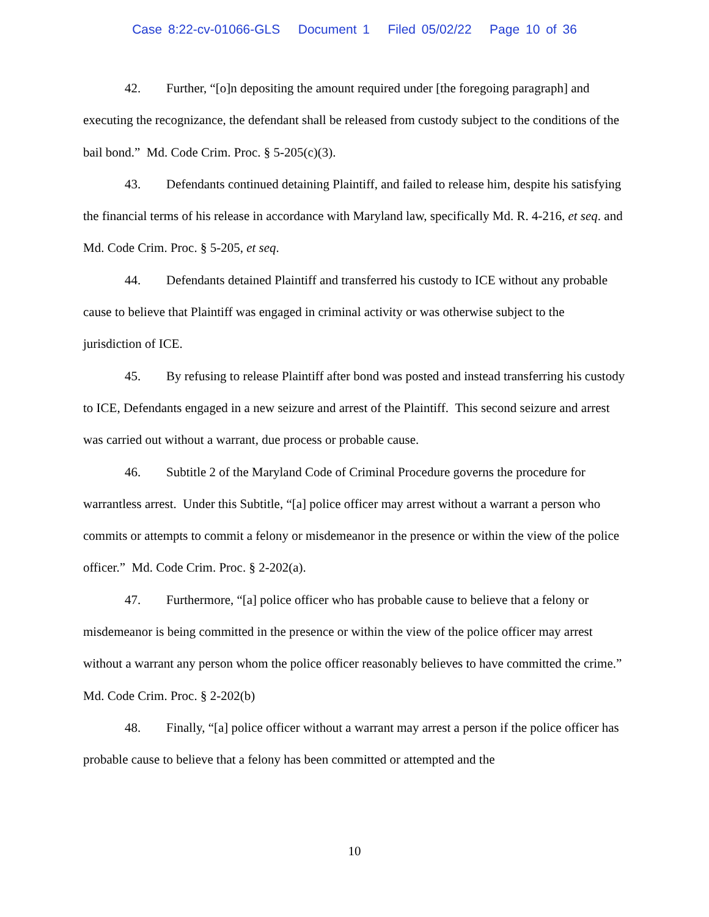Case 8:22-cv-01066-GLS Document 1 Filed 05/02/22 Page 10 of 36
42. Further, “[o]n depositing the amount required under [the foregoing paragraph] and executing the recognizance, the defendant shall be released from custody subject to the conditions of the bail bond.” Md. Code Crim. Proc. § 5-205(c)(3).
43. Defendants continued detaining Plaintiff, and failed to release him, despite his satisfying the financial terms of his release in accordance with Maryland law, specifically Md. R. 4-216, et seq. and Md. Code Crim. Proc. § 5-205, et seq.
44. Defendants detained Plaintiff and transferred his custody to ICE without any probable cause to believe that Plaintiff was engaged in criminal activity or was otherwise subject to the jurisdiction of ICE.
45. By refusing to release Plaintiff after bond was posted and instead transferring his custody to ICE, Defendants engaged in a new seizure and arrest of the Plaintiff. This second seizure and arrest was carried out without a warrant, due process or probable cause.
46. Subtitle 2 of the Maryland Code of Criminal Procedure governs the procedure for warrantless arrest. Under this Subtitle, “[a] police officer may arrest without a warrant a person who commits or attempts to commit a felony or misdemeanor in the presence or within the view of the police officer.” Md. Code Crim. Proc. § 2-202(a).
47. Furthermore, “[a] police officer who has probable cause to believe that a felony or misdemeanor is being committed in the presence or within the view of the police officer may arrest without a warrant any person whom the police officer reasonably believes to have committed the crime.” Md. Code Crim. Proc. § 2-202(b)
48. Finally, “[a] police officer without a warrant may arrest a person if the police officer has probable cause to believe that a felony has been committed or attempted and the
10